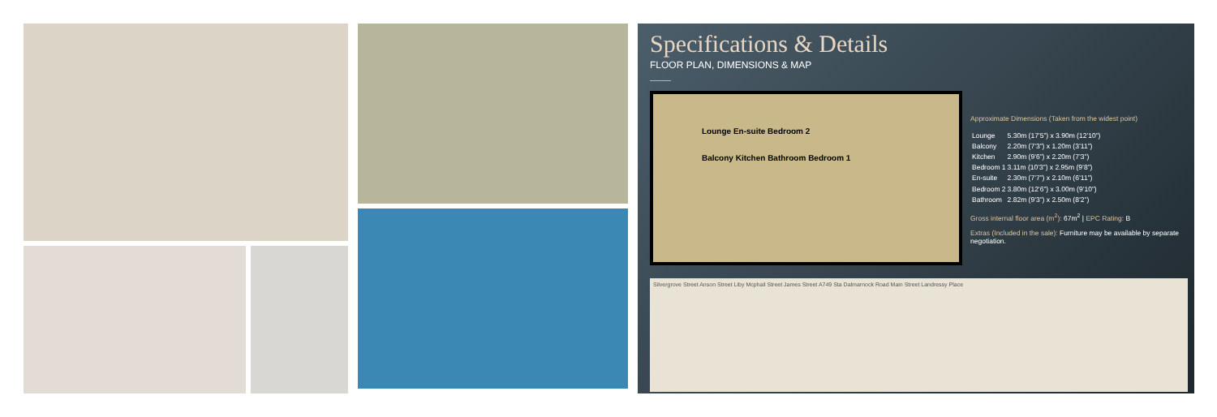Specifications & Details
FLOOR PLAN, DIMENSIONS & MAP
Lounge En-suite Bedroom 2
Balcony Kitchen Bathroom Bedroom 1
Approximate Dimensions (Taken from the widest point)
| Lounge | 5.30m (17’5”) x 3.90m (12’10”) |
| Balcony | 2.20m (7’3”) x 1.20m (3’11”) |
| Kitchen | 2.90m (9’6”) x 2.20m (7’3”) |
| Bedroom 1 | 3.11m (10’3”) x 2.95m (9’8”) |
| En-suite | 2.30m (7’7”) x 2.10m (6’11”) |
| Bedroom 2 | 3.80m (12’6”) x 3.00m (9’10”) |
| Bathroom | 2.82m (9’3”) x 2.50m (8’2”) |
Gross internal floor area (m<sup>2</sup>): 67m<sup>2</sup> | EPC Rating: B
Extras (Included in the sale): Furniture may be available by separate negotiation.
Silvergrove Street Anson Street Liby Mcphail Street James Street A749 Sta Dalmarnock Road Main Street Landressy Place